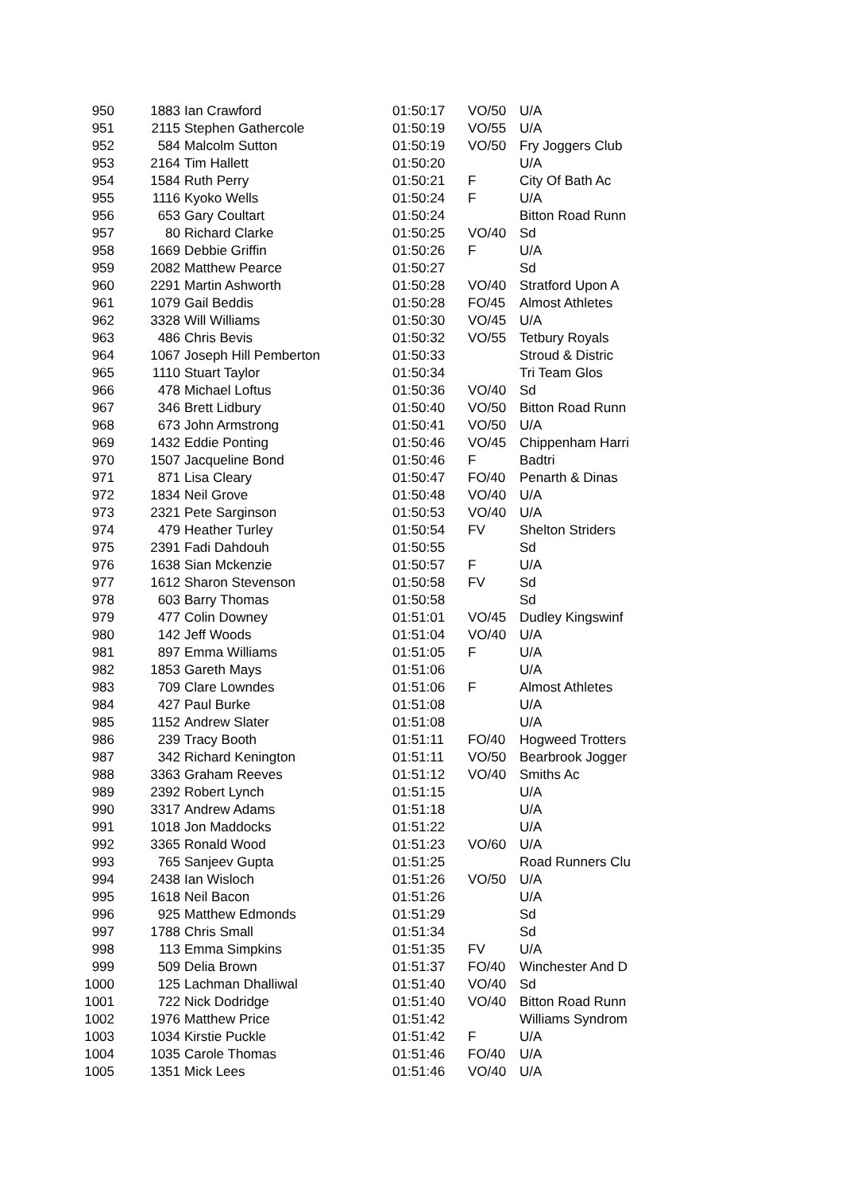| 950 | 1883 | Ian Crawford | 01:50:17 | VO/50 | U/A |
| 951 | 2115 | Stephen Gathercole | 01:50:19 | VO/55 | U/A |
| 952 | 584 | Malcolm Sutton | 01:50:19 | VO/50 | Fry Joggers Club |
| 953 | 2164 | Tim Hallett | 01:50:20 | | U/A |
| 954 | 1584 | Ruth Perry | 01:50:21 | F | City Of Bath Ac |
| 955 | 1116 | Kyoko Wells | 01:50:24 | F | U/A |
| 956 | 653 | Gary Coultart | 01:50:24 | | Bitton Road Runn |
| 957 | 80 | Richard Clarke | 01:50:25 | VO/40 | Sd |
| 958 | 1669 | Debbie Griffin | 01:50:26 | F | U/A |
| 959 | 2082 | Matthew Pearce | 01:50:27 | | Sd |
| 960 | 2291 | Martin Ashworth | 01:50:28 | VO/40 | Stratford Upon A |
| 961 | 1079 | Gail Beddis | 01:50:28 | FO/45 | Almost Athletes |
| 962 | 3328 | Will Williams | 01:50:30 | VO/45 | U/A |
| 963 | 486 | Chris Bevis | 01:50:32 | VO/55 | Tetbury Royals |
| 964 | 1067 | Joseph Hill Pemberton | 01:50:33 | | Stroud & Distric |
| 965 | 1110 | Stuart Taylor | 01:50:34 | | Tri Team Glos |
| 966 | 478 | Michael Loftus | 01:50:36 | VO/40 | Sd |
| 967 | 346 | Brett Lidbury | 01:50:40 | VO/50 | Bitton Road Runn |
| 968 | 673 | John Armstrong | 01:50:41 | VO/50 | U/A |
| 969 | 1432 | Eddie Ponting | 01:50:46 | VO/45 | Chippenham Harri |
| 970 | 1507 | Jacqueline Bond | 01:50:46 | F | Badtri |
| 971 | 871 | Lisa Cleary | 01:50:47 | FO/40 | Penarth & Dinas |
| 972 | 1834 | Neil Grove | 01:50:48 | VO/40 | U/A |
| 973 | 2321 | Pete Sarginson | 01:50:53 | VO/40 | U/A |
| 974 | 479 | Heather Turley | 01:50:54 | FV | Shelton Striders |
| 975 | 2391 | Fadi Dahdouh | 01:50:55 | | Sd |
| 976 | 1638 | Sian Mckenzie | 01:50:57 | F | U/A |
| 977 | 1612 | Sharon Stevenson | 01:50:58 | FV | Sd |
| 978 | 603 | Barry Thomas | 01:50:58 | | Sd |
| 979 | 477 | Colin Downey | 01:51:01 | VO/45 | Dudley Kingswinf |
| 980 | 142 | Jeff Woods | 01:51:04 | VO/40 | U/A |
| 981 | 897 | Emma Williams | 01:51:05 | F | U/A |
| 982 | 1853 | Gareth Mays | 01:51:06 | | U/A |
| 983 | 709 | Clare Lowndes | 01:51:06 | F | Almost Athletes |
| 984 | 427 | Paul Burke | 01:51:08 | | U/A |
| 985 | 1152 | Andrew Slater | 01:51:08 | | U/A |
| 986 | 239 | Tracy Booth | 01:51:11 | FO/40 | Hogweed Trotters |
| 987 | 342 | Richard Kenington | 01:51:11 | VO/50 | Bearbrook Jogger |
| 988 | 3363 | Graham Reeves | 01:51:12 | VO/40 | Smiths Ac |
| 989 | 2392 | Robert Lynch | 01:51:15 | | U/A |
| 990 | 3317 | Andrew Adams | 01:51:18 | | U/A |
| 991 | 1018 | Jon Maddocks | 01:51:22 | | U/A |
| 992 | 3365 | Ronald Wood | 01:51:23 | VO/60 | U/A |
| 993 | 765 | Sanjeev Gupta | 01:51:25 | | Road Runners Clu |
| 994 | 2438 | Ian Wisloch | 01:51:26 | VO/50 | U/A |
| 995 | 1618 | Neil Bacon | 01:51:26 | | U/A |
| 996 | 925 | Matthew Edmonds | 01:51:29 | | Sd |
| 997 | 1788 | Chris Small | 01:51:34 | | Sd |
| 998 | 113 | Emma Simpkins | 01:51:35 | FV | U/A |
| 999 | 509 | Delia Brown | 01:51:37 | FO/40 | Winchester And D |
| 1000 | 125 | Lachman Dhalliwal | 01:51:40 | VO/40 | Sd |
| 1001 | 722 | Nick Dodridge | 01:51:40 | VO/40 | Bitton Road Runn |
| 1002 | 1976 | Matthew Price | 01:51:42 | | Williams Syndrom |
| 1003 | 1034 | Kirstie Puckle | 01:51:42 | F | U/A |
| 1004 | 1035 | Carole Thomas | 01:51:46 | FO/40 | U/A |
| 1005 | 1351 | Mick Lees | 01:51:46 | VO/40 | U/A |